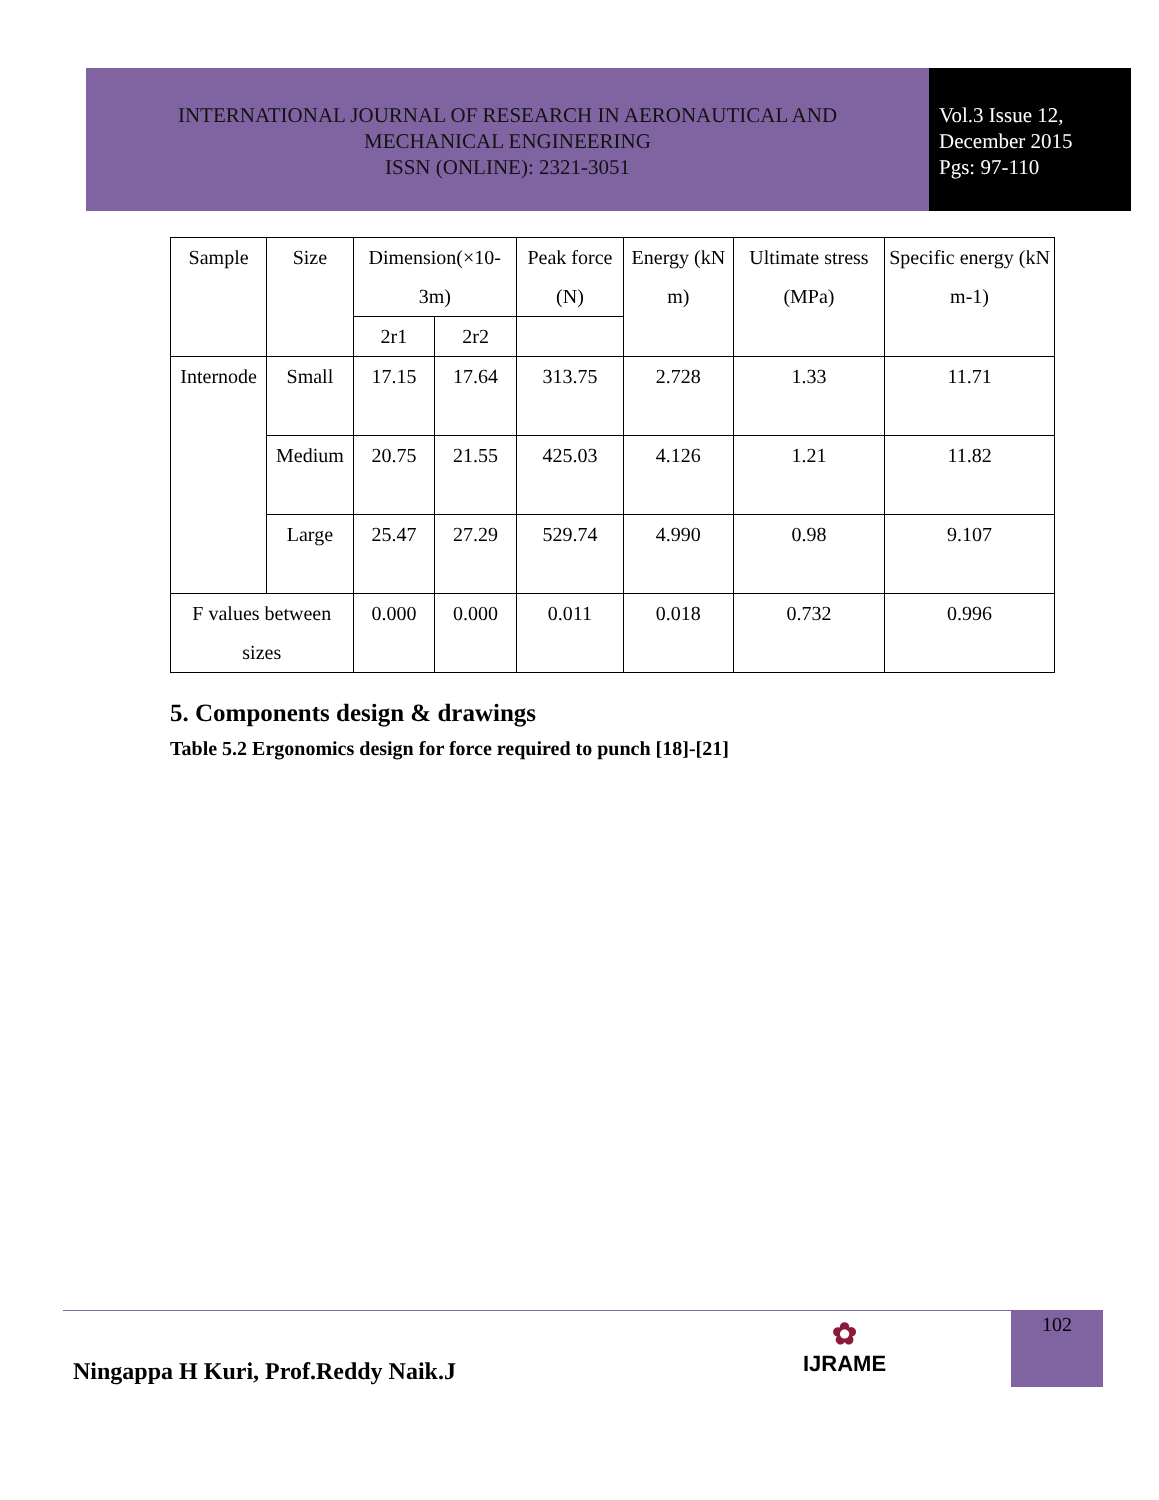INTERNATIONAL JOURNAL OF RESEARCH IN AERONAUTICAL AND
MECHANICAL ENGINEERING
ISSN (ONLINE): 2321-3051
Vol.3 Issue 12,
December 2015
Pgs: 97-110
| Sample | Size | Dimension(×10-3m) | | Peak force (N) | Energy (kN m) | Ultimate stress (MPa) | Specific energy (kN m-1) |
| | | 2r1 | 2r2 | | | | |
| Internode | Small | 17.15 | 17.64 | 313.75 | 2.728 | 1.33 | 11.71 |
| | Medium | 20.75 | 21.55 | 425.03 | 4.126 | 1.21 | 11.82 |
| | Large | 25.47 | 27.29 | 529.74 | 4.990 | 0.98 | 9.107 |
| F values between sizes | | 0.000 | 0.000 | 0.011 | 0.018 | 0.732 | 0.996 |
5. Components design & drawings
Table 5.2 Ergonomics design for force required to punch [18]-[21]
Ningappa H Kuri, Prof.Reddy Naik.J
✿
IJRAME
102